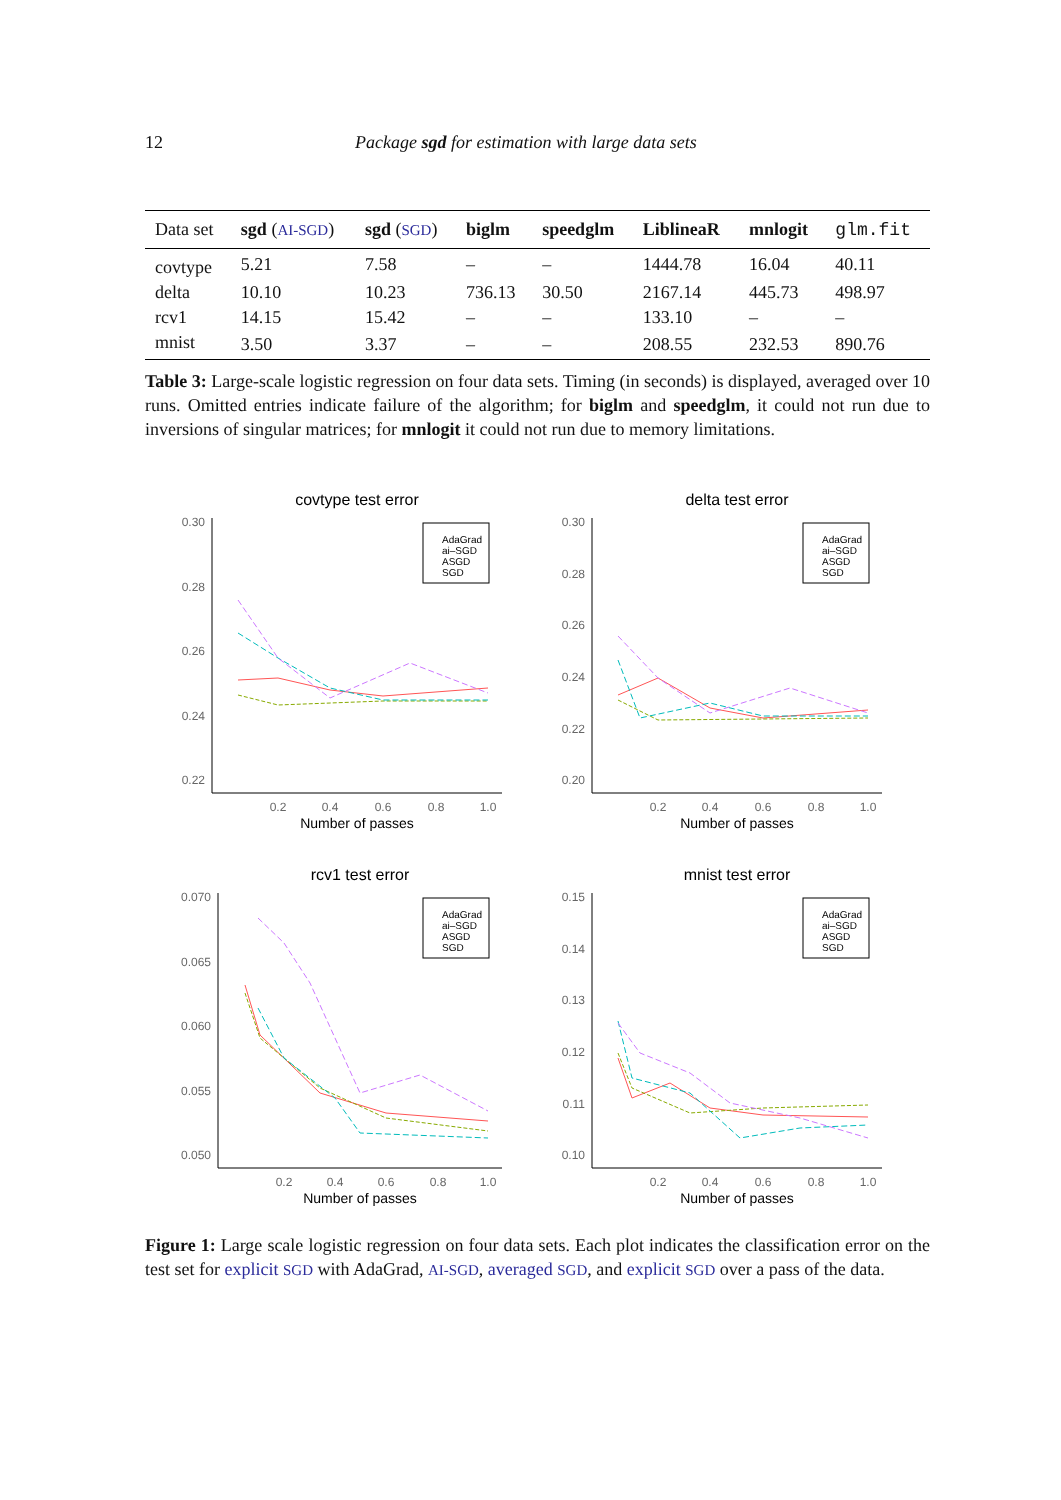12 Package sgd for estimation with large data sets
| Data set | sgd ( AI-SGD ) | sgd ( SGD ) | biglm | speedglm | LiblineaR | mnlogit | glm.fit |
| --- | --- | --- | --- | --- | --- | --- | --- |
| covtype | 5.21 | 7.58 | – | – | 1444.78 | 16.04 | 40.11 |
| delta | 10.10 | 10.23 | 736.13 | 30.50 | 2167.14 | 445.73 | 498.97 |
| rcv1 | 14.15 | 15.42 | – | – | 133.10 | – | – |
| mnist | 3.50 | 3.37 | – | – | 208.55 | 232.53 | 890.76 |
Table 3: Large-scale logistic regression on four data sets. Timing (in seconds) is displayed, averaged over 10 runs. Omitted entries indicate failure of the algorithm; for biglm and speedglm, it could not run due to inversions of singular matrices; for mnlogit it could not run due to memory limitations.
covtype test error
0.30
0.28
0.26
0.24
0.22
0.2
0.4
0.6
0.8
1.0
Number of passes
AdaGrad
ai–SGD
ASGD
SGD
delta test error
0.30
0.28
0.26
0.24
0.22
0.20
0.2
0.4
0.6
0.8
1.0
Number of passes
AdaGrad
ai–SGD
ASGD
SGD
rcv1 test error
0.070
0.065
0.060
0.055
0.050
0.2
0.4
0.6
0.8
1.0
Number of passes
AdaGrad
ai–SGD
ASGD
SGD
mnist test error
0.15
0.14
0.13
0.12
0.11
0.10
0.2
0.4
0.6
0.8
1.0
Number of passes
AdaGrad
ai–SGD
ASGD
SGD
Figure 1: Large scale logistic regression on four data sets. Each plot indicates the classification error on the test set for explicit SGD with AdaGrad, AI-SGD, averaged SGD, and explicit SGD over a pass of the data.